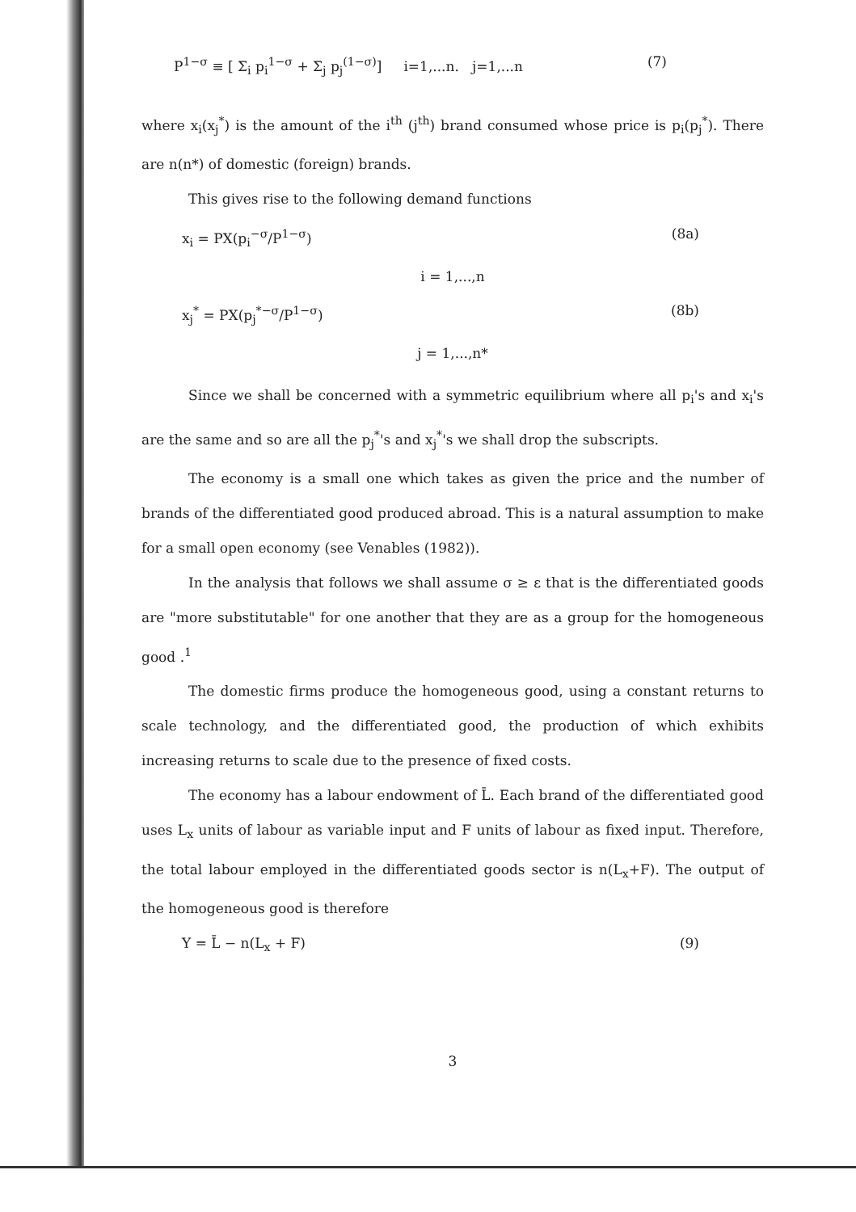P<sup>1−σ</sup> ≡ [ Σ<sub>i</sub> p<sub>i</sub><sup>1−σ</sup> + Σ<sub>j</sub> p<sub>j</sub><sup>(1−σ)</sup>] i=1,...n. j=1,...n (7)
where x<sub>i</sub>(x<sub>j</sub><sup>*</sup>) is the amount of the i<sup>th</sup> (j<sup>th</sup>) brand consumed whose price is p<sub>i</sub>(p<sub>j</sub><sup>*</sup>). There are n(n*) of domestic (foreign) brands.
This gives rise to the following demand functions
x<sub>i</sub> = PX(p<sub>i</sub><sup>−σ</sup>/P<sup>1−σ</sup>) (8a)
i = 1,...,n
x<sub>j</sub><sup>*</sup> = PX(p<sub>j</sub><sup>*−σ</sup>/P<sup>1−σ</sup>) (8b)
j = 1,...,n*
Since we shall be concerned with a symmetric equilibrium where all p<sub>i</sub>'s and x<sub>i</sub>'s are the same and so are all the p<sub>j</sub><sup>*</sup>'s and x<sub>j</sub><sup>*</sup>'s we shall drop the subscripts.
The economy is a small one which takes as given the price and the number of brands of the differentiated good produced abroad. This is a natural assumption to make for a small open economy (see Venables (1982)).
In the analysis that follows we shall assume σ ≥ ε that is the differentiated goods are "more substitutable" for one another that they are as a group for the homogeneous good .<sup>1</sup>
The domestic firms produce the homogeneous good, using a constant returns to scale technology, and the differentiated good, the production of which exhibits increasing returns to scale due to the presence of fixed costs.
The economy has a labour endowment of L̄. Each brand of the differentiated good uses L<sub>x</sub> units of labour as variable input and F units of labour as fixed input. Therefore, the total labour employed in the differentiated goods sector is n(L<sub>x</sub>+F). The output of the homogeneous good is therefore
Y = L̄ − n(L<sub>x</sub> + F) (9)
3